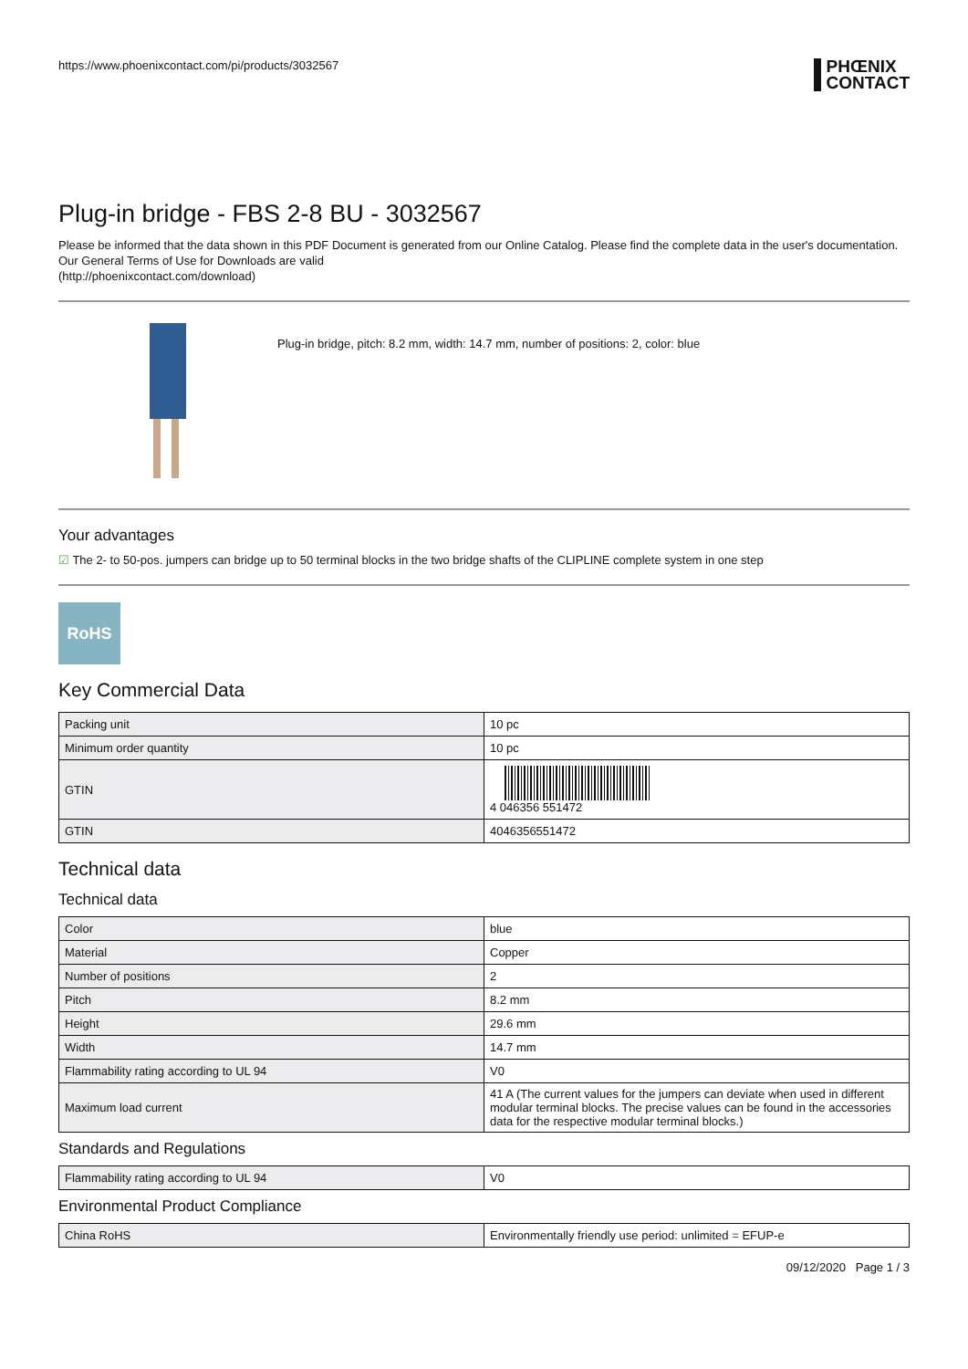https://www.phoenixcontact.com/pi/products/3032567
PHŒNIX
CONTACT
Plug-in bridge - FBS 2-8 BU - 3032567
Please be informed that the data shown in this PDF Document is generated from our Online Catalog. Please find the complete data in the user's documentation. Our General Terms of Use for Downloads are valid
(http://phoenixcontact.com/download)
Plug-in bridge, pitch: 8.2 mm, width: 14.7 mm, number of positions: 2, color: blue
Your advantages
☑ The 2- to 50-pos. jumpers can bridge up to 50 terminal blocks in the two bridge shafts of the CLIPLINE complete system in one step
RoHS
Key Commercial Data
| Packing unit | 10 pc |
| Minimum order quantity | 10 pc |
| GTIN | 4 046356 551472 |
| GTIN | 4046356551472 |
Technical data
Technical data
| Color | blue |
| Material | Copper |
| Number of positions | 2 |
| Pitch | 8.2 mm |
| Height | 29.6 mm |
| Width | 14.7 mm |
| Flammability rating according to UL 94 | V0 |
| Maximum load current | 41 A (The current values for the jumpers can deviate when used in different modular terminal blocks. The precise values can be found in the accessories data for the respective modular terminal blocks.) |
Standards and Regulations
| Flammability rating according to UL 94 | V0 |
Environmental Product Compliance
| China RoHS | Environmentally friendly use period: unlimited = EFUP-e |
09/12/2020 Page 1 / 3